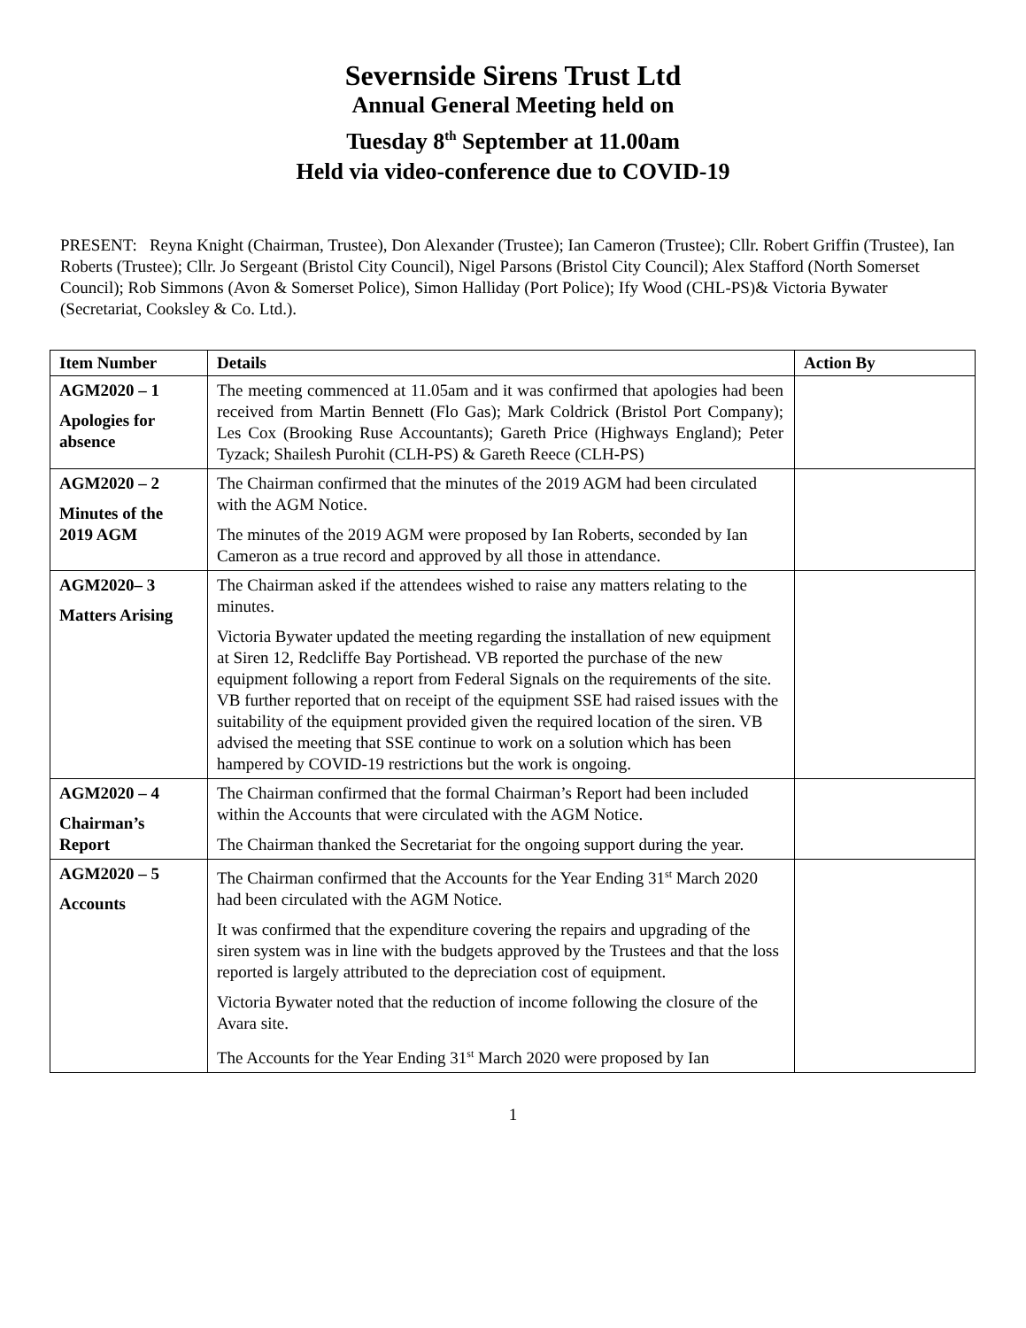Severnside Sirens Trust Ltd
Annual General Meeting held on
Tuesday 8<sup>th</sup> September at 11.00am
Held via video-conference due to COVID-19
PRESENT: Reyna Knight (Chairman, Trustee), Don Alexander (Trustee); Ian Cameron (Trustee); Cllr. Robert Griffin (Trustee), Ian Roberts (Trustee); Cllr. Jo Sergeant (Bristol City Council), Nigel Parsons (Bristol City Council); Alex Stafford (North Somerset Council); Rob Simmons (Avon & Somerset Police), Simon Halliday (Port Police); Ify Wood (CHL-PS)& Victoria Bywater (Secretariat, Cooksley & Co. Ltd.).
| Item Number | Details | Action By |
| --- | --- | --- |
| AGM2020 – 1 Apologies for absence | The meeting commenced at 11.05am and it was confirmed that apologies had been received from Martin Bennett (Flo Gas); Mark Coldrick (Bristol Port Company); Les Cox (Brooking Ruse Accountants); Gareth Price (Highways England); Peter Tyzack; Shailesh Purohit (CLH-PS) & Gareth Reece (CLH-PS) | |
| AGM2020 – 2 Minutes of the 2019 AGM | The Chairman confirmed that the minutes of the 2019 AGM had been circulated with the AGM Notice. The minutes of the 2019 AGM were proposed by Ian Roberts, seconded by Ian Cameron as a true record and approved by all those in attendance. | |
| AGM2020– 3 Matters Arising | The Chairman asked if the attendees wished to raise any matters relating to the minutes. Victoria Bywater updated the meeting regarding the installation of new equipment at Siren 12, Redcliffe Bay Portishead. VB reported the purchase of the new equipment following a report from Federal Signals on the requirements of the site. VB further reported that on receipt of the equipment SSE had raised issues with the suitability of the equipment provided given the required location of the siren. VB advised the meeting that SSE continue to work on a solution which has been hampered by COVID-19 restrictions but the work is ongoing. | |
| AGM2020 – 4 Chairman’s Report | The Chairman confirmed that the formal Chairman’s Report had been included within the Accounts that were circulated with the AGM Notice. The Chairman thanked the Secretariat for the ongoing support during the year. | |
| AGM2020 – 5 Accounts | The Chairman confirmed that the Accounts for the Year Ending 31<sup>st</sup> March 2020 had been circulated with the AGM Notice. It was confirmed that the expenditure covering the repairs and upgrading of the siren system was in line with the budgets approved by the Trustees and that the loss reported is largely attributed to the depreciation cost of equipment. Victoria Bywater noted that the reduction of income following the closure of the Avara site. The Accounts for the Year Ending 31<sup>st</sup> March 2020 were proposed by Ian | |
1